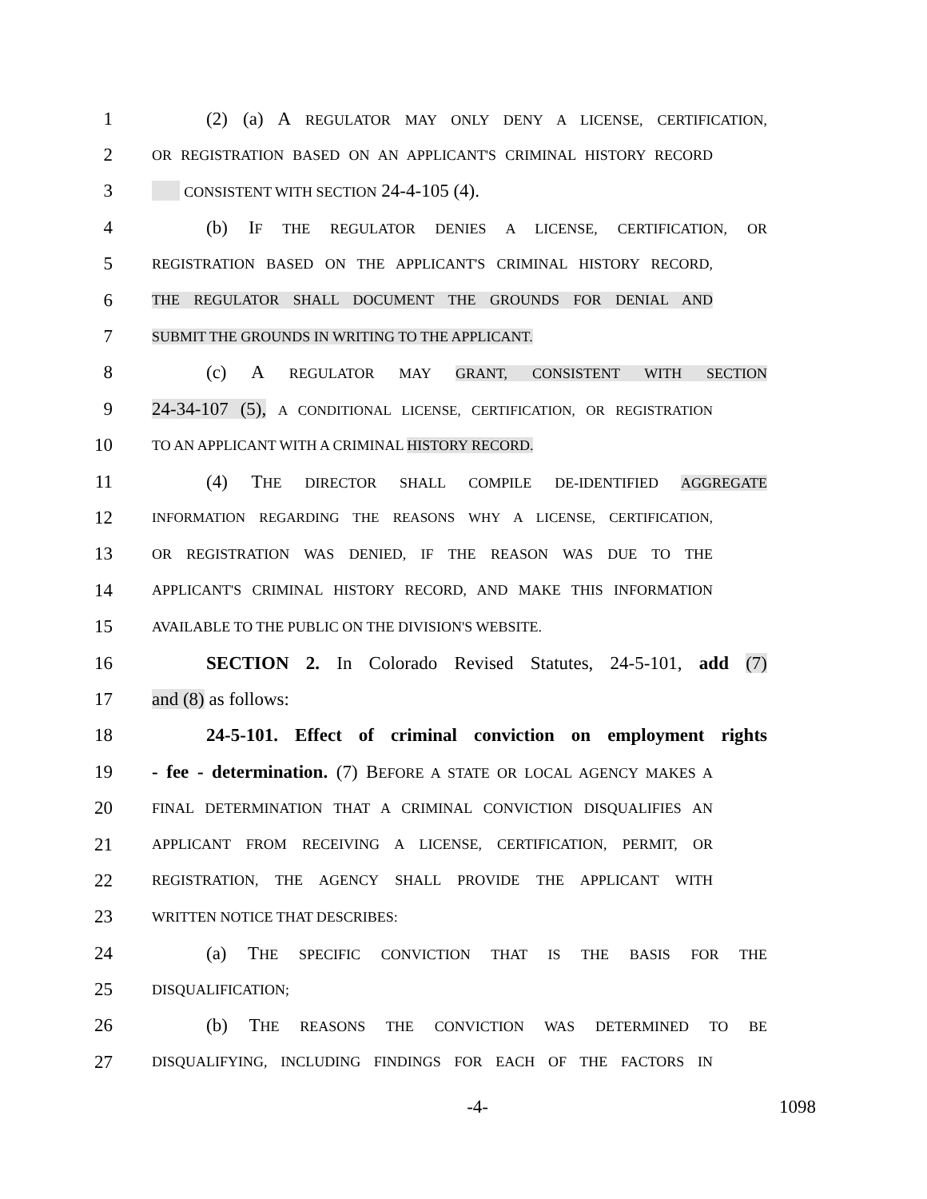1 (2) (a) A REGULATOR MAY ONLY DENY A LICENSE, CERTIFICATION,
2 OR REGISTRATION BASED ON AN APPLICANT'S CRIMINAL HISTORY RECORD
3 CONSISTENT WITH SECTION 24-4-105 (4).
4 (b) IF THE REGULATOR DENIES A LICENSE, CERTIFICATION, OR
5 REGISTRATION BASED ON THE APPLICANT'S CRIMINAL HISTORY RECORD,
6 THE REGULATOR SHALL DOCUMENT THE GROUNDS FOR DENIAL AND
7 SUBMIT THE GROUNDS IN WRITING TO THE APPLICANT.
8 (c) A REGULATOR MAY GRANT, CONSISTENT WITH SECTION
9 24-34-107 (5), A CONDITIONAL LICENSE, CERTIFICATION, OR REGISTRATION
10 TO AN APPLICANT WITH A CRIMINAL HISTORY RECORD.
11 (4) THE DIRECTOR SHALL COMPILE DE-IDENTIFIED AGGREGATE
12 INFORMATION REGARDING THE REASONS WHY A LICENSE, CERTIFICATION,
13 OR REGISTRATION WAS DENIED, IF THE REASON WAS DUE TO THE
14 APPLICANT'S CRIMINAL HISTORY RECORD, AND MAKE THIS INFORMATION
15 AVAILABLE TO THE PUBLIC ON THE DIVISION'S WEBSITE.
16 SECTION 2. In Colorado Revised Statutes, 24-5-101, add (7)
17 and (8) as follows:
18 24-5-101. Effect of criminal conviction on employment rights
19 - fee - determination. (7) BEFORE A STATE OR LOCAL AGENCY MAKES A
20 FINAL DETERMINATION THAT A CRIMINAL CONVICTION DISQUALIFIES AN
21 APPLICANT FROM RECEIVING A LICENSE, CERTIFICATION, PERMIT, OR
22 REGISTRATION, THE AGENCY SHALL PROVIDE THE APPLICANT WITH
23 WRITTEN NOTICE THAT DESCRIBES:
24 (a) THE SPECIFIC CONVICTION THAT IS THE BASIS FOR THE
25 DISQUALIFICATION;
26 (b) THE REASONS THE CONVICTION WAS DETERMINED TO BE
27 DISQUALIFYING, INCLUDING FINDINGS FOR EACH OF THE FACTORS IN
-4- 1098